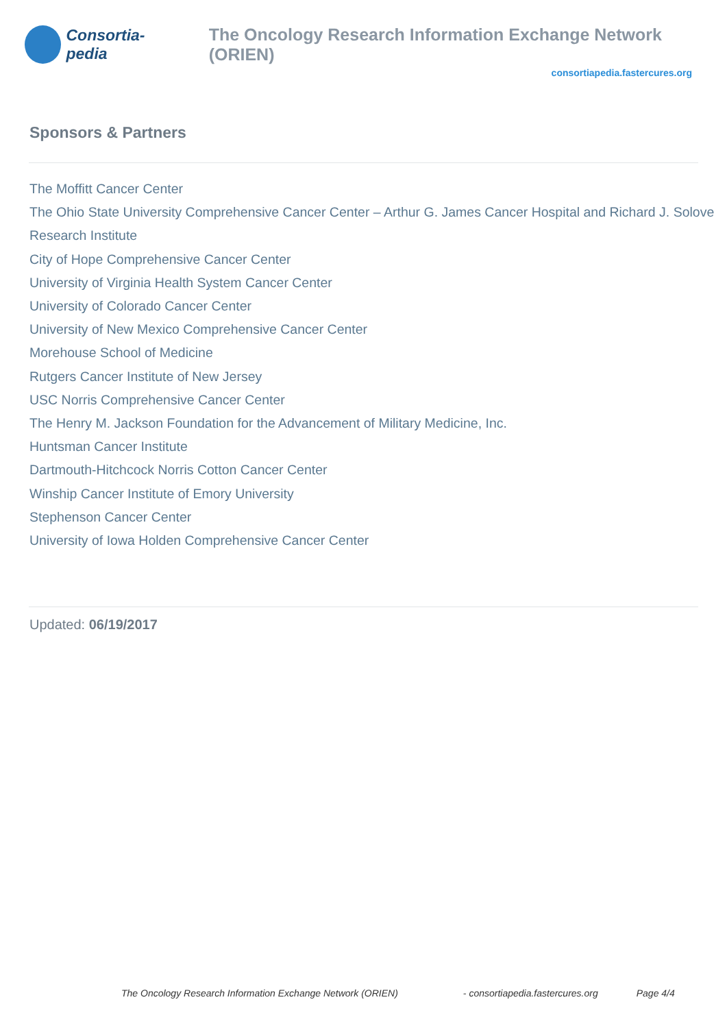Consortia-pedia
The Oncology Research Information Exchange Network (ORIEN)
consortiapedia.fastercures.org
Sponsors & Partners
The Moffitt Cancer Center
The Ohio State University Comprehensive Cancer Center – Arthur G. James Cancer Hospital and Richard J. Solove Research Institute
City of Hope Comprehensive Cancer Center
University of Virginia Health System Cancer Center
University of Colorado Cancer Center
University of New Mexico Comprehensive Cancer Center
Morehouse School of Medicine
Rutgers Cancer Institute of New Jersey
USC Norris Comprehensive Cancer Center
The Henry M. Jackson Foundation for the Advancement of Military Medicine, Inc.
Huntsman Cancer Institute
Dartmouth-Hitchcock Norris Cotton Cancer Center
Winship Cancer Institute of Emory University
Stephenson Cancer Center
University of Iowa Holden Comprehensive Cancer Center
Updated: 06/19/2017
The Oncology Research Information Exchange Network (ORIEN) - consortiapedia.fastercures.org Page 4/4